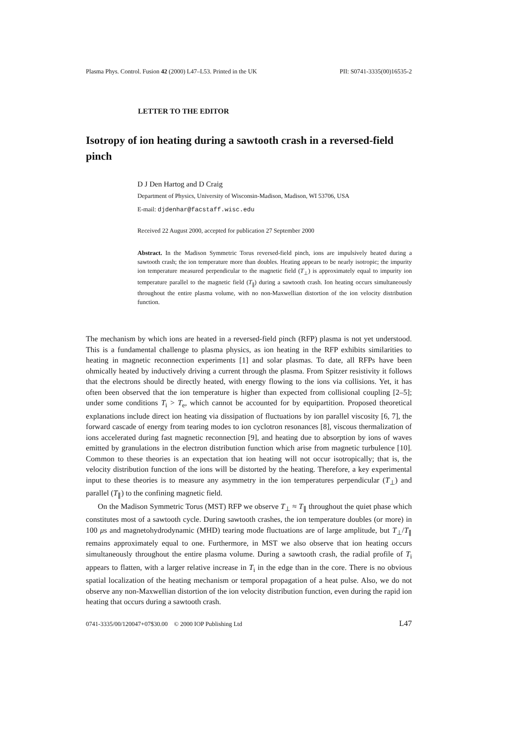Plasma Phys. Control. Fusion 42 (2000) L47–L53. Printed in the UK PII: S0741-3335(00)16535-2
LETTER TO THE EDITOR
Isotropy of ion heating during a sawtooth crash in a reversed-field pinch
D J Den Hartog and D Craig
Department of Physics, University of Wisconsin-Madison, Madison, WI 53706, USA
E-mail: djdenhar@facstaff.wisc.edu
Received 22 August 2000, accepted for publication 27 September 2000
Abstract. In the Madison Symmetric Torus reversed-field pinch, ions are impulsively heated during a sawtooth crash; the ion temperature more than doubles. Heating appears to be nearly isotropic; the impurity ion temperature measured perpendicular to the magnetic field (T<sub>⊥</sub>) is approximately equal to impurity ion temperature parallel to the magnetic field (T<sub>∥</sub>) during a sawtooth crash. Ion heating occurs simultaneously throughout the entire plasma volume, with no non-Maxwellian distortion of the ion velocity distribution function.
The mechanism by which ions are heated in a reversed-field pinch (RFP) plasma is not yet understood. This is a fundamental challenge to plasma physics, as ion heating in the RFP exhibits similarities to heating in magnetic reconnection experiments [1] and solar plasmas. To date, all RFPs have been ohmically heated by inductively driving a current through the plasma. From Spitzer resistivity it follows that the electrons should be directly heated, with energy flowing to the ions via collisions. Yet, it has often been observed that the ion temperature is higher than expected from collisional coupling [2–5]; under some conditions T<sub>i</sub> > T<sub>e</sub>, which cannot be accounted for by equipartition. Proposed theoretical explanations include direct ion heating via dissipation of fluctuations by ion parallel viscosity [6, 7], the forward cascade of energy from tearing modes to ion cyclotron resonances [8], viscous thermalization of ions accelerated during fast magnetic reconnection [9], and heating due to absorption by ions of waves emitted by granulations in the electron distribution function which arise from magnetic turbulence [10]. Common to these theories is an expectation that ion heating will not occur isotropically; that is, the velocity distribution function of the ions will be distorted by the heating. Therefore, a key experimental input to these theories is to measure any asymmetry in the ion temperatures perpendicular (T<sub>⊥</sub>) and parallel (T<sub>∥</sub>) to the confining magnetic field.
On the Madison Symmetric Torus (MST) RFP we observe T<sub>⊥</sub> ≈ T<sub>∥</sub> throughout the quiet phase which constitutes most of a sawtooth cycle. During sawtooth crashes, the ion temperature doubles (or more) in 100 μs and magnetohydrodynamic (MHD) tearing mode fluctuations are of large amplitude, but T<sub>⊥</sub>/T<sub>∥</sub> remains approximately equal to one. Furthermore, in MST we also observe that ion heating occurs simultaneously throughout the entire plasma volume. During a sawtooth crash, the radial profile of T<sub>i</sub> appears to flatten, with a larger relative increase in T<sub>i</sub> in the edge than in the core. There is no obvious spatial localization of the heating mechanism or temporal propagation of a heat pulse. Also, we do not observe any non-Maxwellian distortion of the ion velocity distribution function, even during the rapid ion heating that occurs during a sawtooth crash.
0741-3335/00/120047+07$30.00 © 2000 IOP Publishing Ltd L47